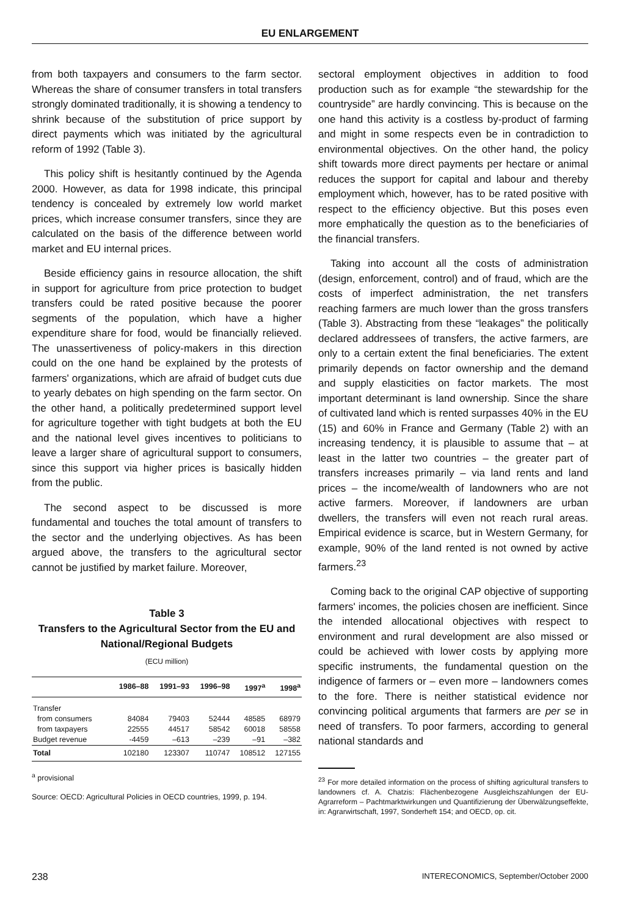EU ENLARGEMENT
from both taxpayers and consumers to the farm sector. Whereas the share of consumer transfers in total transfers strongly dominated traditionally, it is showing a tendency to shrink because of the substitution of price support by direct payments which was initiated by the agricultural reform of 1992 (Table 3).
This policy shift is hesitantly continued by the Agenda 2000. However, as data for 1998 indicate, this principal tendency is concealed by extremely low world market prices, which increase consumer transfers, since they are calculated on the basis of the difference between world market and EU internal prices.
Beside efficiency gains in resource allocation, the shift in support for agriculture from price protection to budget transfers could be rated positive because the poorer segments of the population, which have a higher expenditure share for food, would be financially relieved. The unassertiveness of policy-makers in this direction could on the one hand be explained by the protests of farmers' organizations, which are afraid of budget cuts due to yearly debates on high spending on the farm sector. On the other hand, a politically predetermined support level for agriculture together with tight budgets at both the EU and the national level gives incentives to politicians to leave a larger share of agricultural support to consumers, since this support via higher prices is basically hidden from the public.
The second aspect to be discussed is more fundamental and touches the total amount of transfers to the sector and the underlying objectives. As has been argued above, the transfers to the agricultural sector cannot be justified by market failure. Moreover,
Table 3
Transfers to the Agricultural Sector from the EU and National/Regional Budgets
(ECU million)
| | 1986–88 | 1991–93 | 1996–98 | 1997<sup>a</sup> | 1998<sup>a</sup> |
| --- | --- | --- | --- | --- | --- |
| Transfer | | | | | |
| from consumers | 84084 | 79403 | 52444 | 48585 | 68979 |
| from taxpayers | 22555 | 44517 | 58542 | 60018 | 58558 |
| Budget revenue | -4459 | –613 | –239 | –91 | –382 |
| Total | 102180 | 123307 | 110747 | 108512 | 127155 |
<sup>a</sup> provisional
Source: OECD: Agricultural Policies in OECD countries, 1999, p. 194.
sectoral employment objectives in addition to food production such as for example “the stewardship for the countryside” are hardly convincing. This is because on the one hand this activity is a costless by-product of farming and might in some respects even be in contradiction to environmental objectives. On the other hand, the policy shift towards more direct payments per hectare or animal reduces the support for capital and labour and thereby employment which, however, has to be rated positive with respect to the efficiency objective. But this poses even more emphatically the question as to the beneficiaries of the financial transfers.
Taking into account all the costs of administration (design, enforcement, control) and of fraud, which are the costs of imperfect administration, the net transfers reaching farmers are much lower than the gross transfers (Table 3). Abstracting from these “leakages” the politically declared addressees of transfers, the active farmers, are only to a certain extent the final beneficiaries. The extent primarily depends on factor ownership and the demand and supply elasticities on factor markets. The most important determinant is land ownership. Since the share of cultivated land which is rented surpasses 40% in the EU (15) and 60% in France and Germany (Table 2) with an increasing tendency, it is plausible to assume that – at least in the latter two countries – the greater part of transfers increases primarily – via land rents and land prices – the income/wealth of landowners who are not active farmers. Moreover, if landowners are urban dwellers, the transfers will even not reach rural areas. Empirical evidence is scarce, but in Western Germany, for example, 90% of the land rented is not owned by active farmers.<sup>23</sup>
Coming back to the original CAP objective of supporting farmers' incomes, the policies chosen are inefficient. Since the intended allocational objectives with respect to environment and rural development are also missed or could be achieved with lower costs by applying more specific instruments, the fundamental question on the indigence of farmers or – even more – landowners comes to the fore. There is neither statistical evidence nor convincing political arguments that farmers are per se in need of transfers. To poor farmers, according to general national standards and
<sup>23</sup> For more detailed information on the process of shifting agricultural transfers to landowners cf. A. Chatzis: Flächenbezogene Ausgleichszahlungen der EU-Agrarreform – Pachtmarktwirkungen und Quantifizierung der Überwälzungseffekte, in: Agrarwirtschaft, 1997, Sonderheft 154; and OECD, op. cit.
238 INTERECONOMICS, September/October 2000